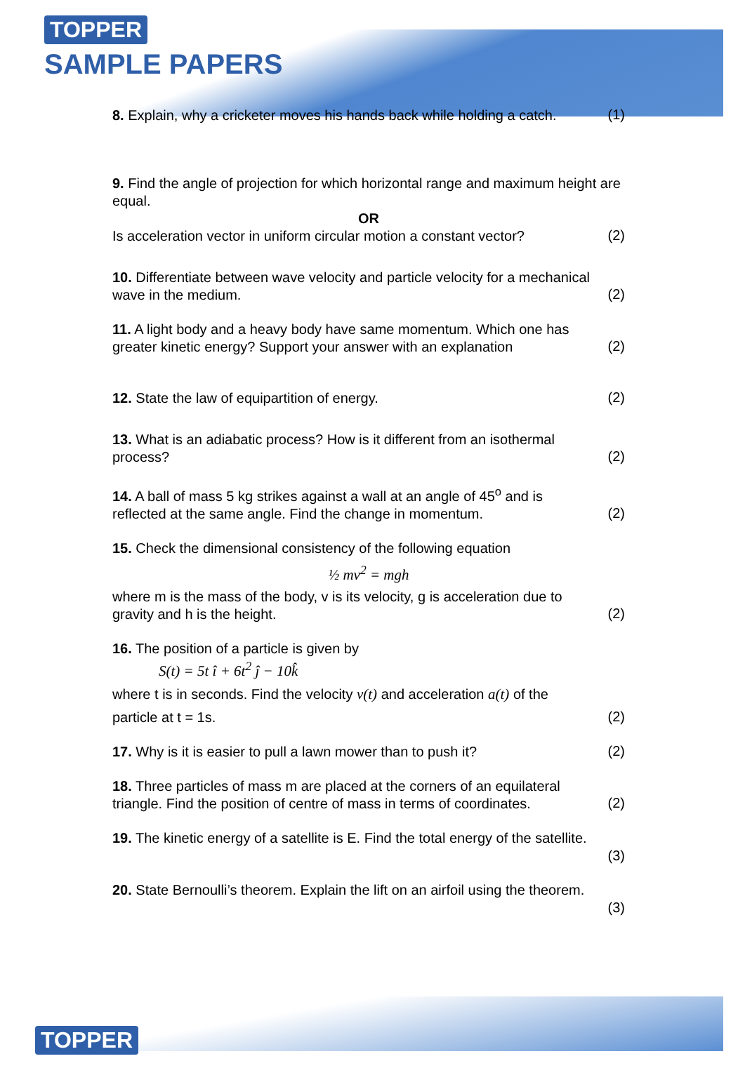TOPPER
SAMPLE PAPERS
8. Explain, why a cricketer moves his hands back while holding a catch.
(1)
9. Find the angle of projection for which horizontal range and maximum height are equal.
OR
Is acceleration vector in uniform circular motion a constant vector?
(2)
10. Differentiate between wave velocity and particle velocity for a mechanical
wave in the medium.
(2)
11. A light body and a heavy body have same momentum. Which one has
greater kinetic energy? Support your answer with an explanation
(2)
12. State the law of equipartition of energy.
(2)
13. What is an adiabatic process? How is it different from an isothermal
process?
(2)
14. A ball of mass 5 kg strikes against a wall at an angle of 45<sup>o</sup> and is
reflected at the same angle. Find the change in momentum.
(2)
15. Check the dimensional consistency of the following equation
½ mv<sup>2</sup> = mgh
where m is the mass of the body, v is its velocity, g is acceleration due to
gravity and h is the height.
(2)
16. The position of a particle is given by
S(t) = 5t î + 6t<sup>2</sup> ĵ − 10k̂
where t is in seconds. Find the velocity v(t) and acceleration a(t) of the
particle at t = 1s.
(2)
17. Why is it is easier to pull a lawn mower than to push it?
(2)
18. Three particles of mass m are placed at the corners of an equilateral
triangle. Find the position of centre of mass in terms of coordinates.
(2)
19. The kinetic energy of a satellite is E. Find the total energy of the satellite.
(3)
20. State Bernoulli’s theorem. Explain the lift on an airfoil using the theorem.
(3)
TOPPER